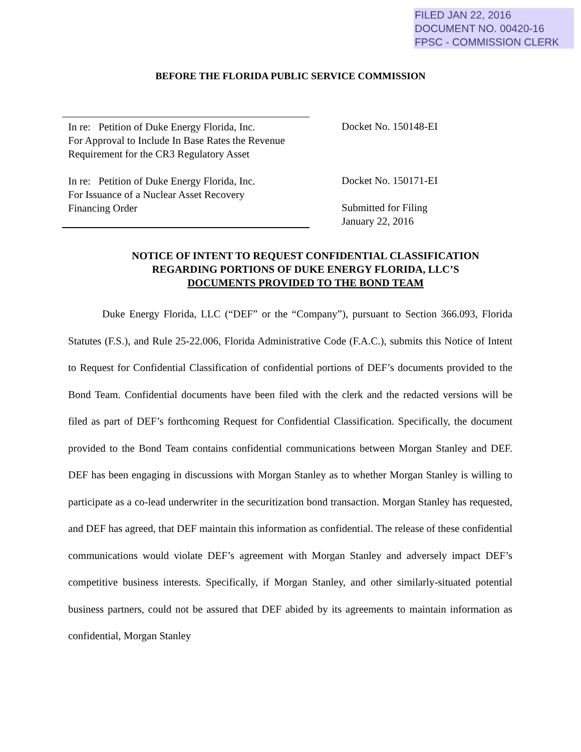FILED JAN 22, 2016
DOCUMENT NO. 00420-16
FPSC - COMMISSION CLERK
BEFORE THE FLORIDA PUBLIC SERVICE COMMISSION
In re: Petition of Duke Energy Florida, Inc.
For Approval to Include In Base Rates the Revenue
Requirement for the CR3 Regulatory Asset
In re: Petition of Duke Energy Florida, Inc.
For Issuance of a Nuclear Asset Recovery
Financing Order
Docket No. 150148-EI
Docket No. 150171-EI
Submitted for Filing
January 22, 2016
NOTICE OF INTENT TO REQUEST CONFIDENTIAL CLASSIFICATION
REGARDING PORTIONS OF DUKE ENERGY FLORIDA, LLC’S
DOCUMENTS PROVIDED TO THE BOND TEAM
Duke Energy Florida, LLC (“DEF” or the “Company”), pursuant to Section 366.093, Florida Statutes (F.S.), and Rule 25-22.006, Florida Administrative Code (F.A.C.), submits this Notice of Intent to Request for Confidential Classification of confidential portions of DEF’s documents provided to the Bond Team. Confidential documents have been filed with the clerk and the redacted versions will be filed as part of DEF’s forthcoming Request for Confidential Classification. Specifically, the document provided to the Bond Team contains confidential communications between Morgan Stanley and DEF. DEF has been engaging in discussions with Morgan Stanley as to whether Morgan Stanley is willing to participate as a co-lead underwriter in the securitization bond transaction. Morgan Stanley has requested, and DEF has agreed, that DEF maintain this information as confidential. The release of these confidential communications would violate DEF’s agreement with Morgan Stanley and adversely impact DEF’s competitive business interests. Specifically, if Morgan Stanley, and other similarly-situated potential business partners, could not be assured that DEF abided by its agreements to maintain information as confidential, Morgan Stanley